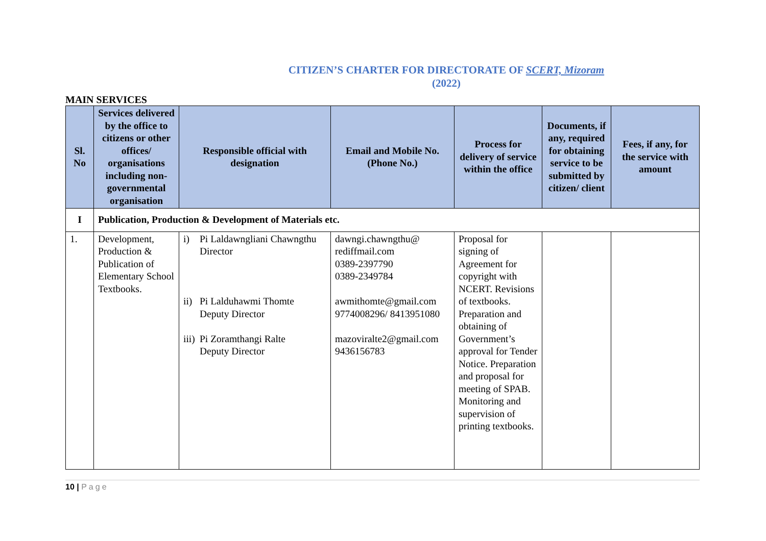CITIZEN’S CHARTER FOR DIRECTORATE OF SCERT, Mizoram
(2022)
MAIN SERVICES
| Sl. No | Services delivered by the office to citizens or other offices/ organisations including non-governmental organisation | Responsible official with designation | Email and Mobile No. (Phone No.) | Process for delivery of service within the office | Documents, if any, required for obtaining service to be submitted by citizen/ client | Fees, if any, for the service with amount |
| --- | --- | --- | --- | --- | --- | --- |
| I | Publication, Production & Development of Materials etc. | | | | | |
| 1. | Development, Production & Publication of Elementary School Textbooks. | i) Pi Laldawngliani Chawngthu Director ii) Pi Lalduhawmi Thomte Deputy Director iii) Pi Zoramthangi Ralte Deputy Director | dawngi.chawngthu@ rediffmail.com 0389-2397790 0389-2349784 awmithomte@gmail.com 9774008296/ 8413951080 mazoviralte2@gmail.com 9436156783 | Proposal for signing of Agreement for copyright with NCERT. Revisions of textbooks. Preparation and obtaining of Government’s approval for Tender Notice. Preparation and proposal for meeting of SPAB. Monitoring and supervision of printing textbooks. | | |
10 | Page